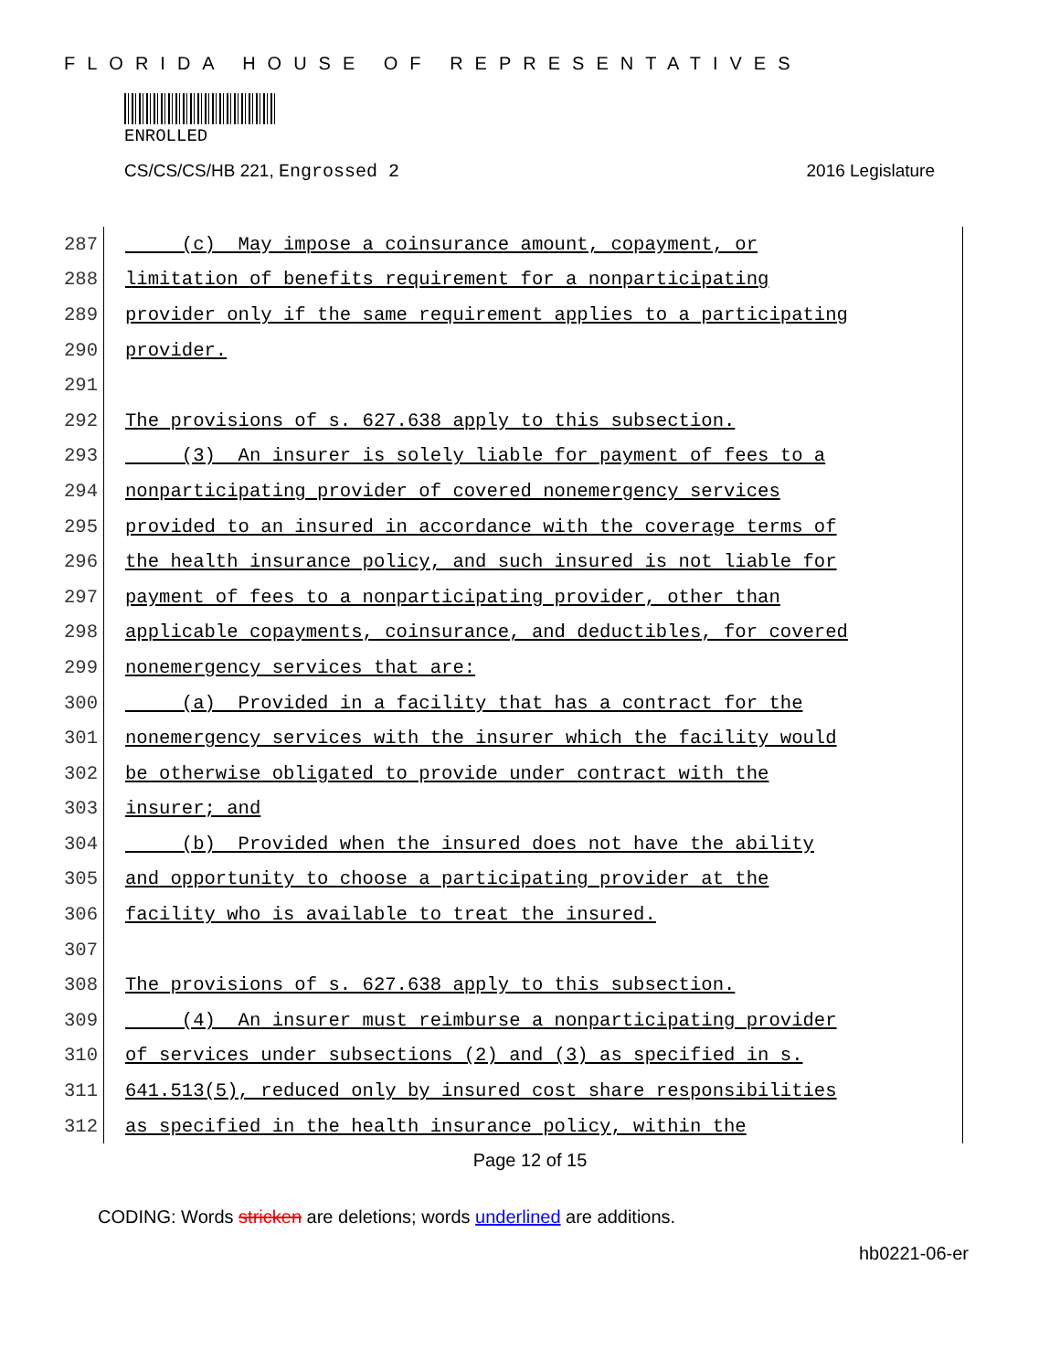FLORIDA HOUSE OF REPRESENTATIVES
ENROLLED
CS/CS/CS/HB 221, Engrossed 2 2016 Legislature
287
(c) May impose a coinsurance amount, copayment, or
288
limitation of benefits requirement for a nonparticipating
289
provider only if the same requirement applies to a participating
290
provider.
291
292
The provisions of s. 627.638 apply to this subsection.
293
(3) An insurer is solely liable for payment of fees to a
294
nonparticipating provider of covered nonemergency services
295
provided to an insured in accordance with the coverage terms of
296
the health insurance policy, and such insured is not liable for
297
payment of fees to a nonparticipating provider, other than
298
applicable copayments, coinsurance, and deductibles, for covered
299
nonemergency services that are:
300
(a) Provided in a facility that has a contract for the
301
nonemergency services with the insurer which the facility would
302
be otherwise obligated to provide under contract with the
303
insurer; and
304
(b) Provided when the insured does not have the ability
305
and opportunity to choose a participating provider at the
306
facility who is available to treat the insured.
307
308
The provisions of s. 627.638 apply to this subsection.
309
(4) An insurer must reimburse a nonparticipating provider
310
of services under subsections (2) and (3) as specified in s.
311
641.513(5), reduced only by insured cost share responsibilities
312
as specified in the health insurance policy, within the
Page 12 of 15
CODING: Words stricken are deletions; words underlined are additions.
hb0221-06-er